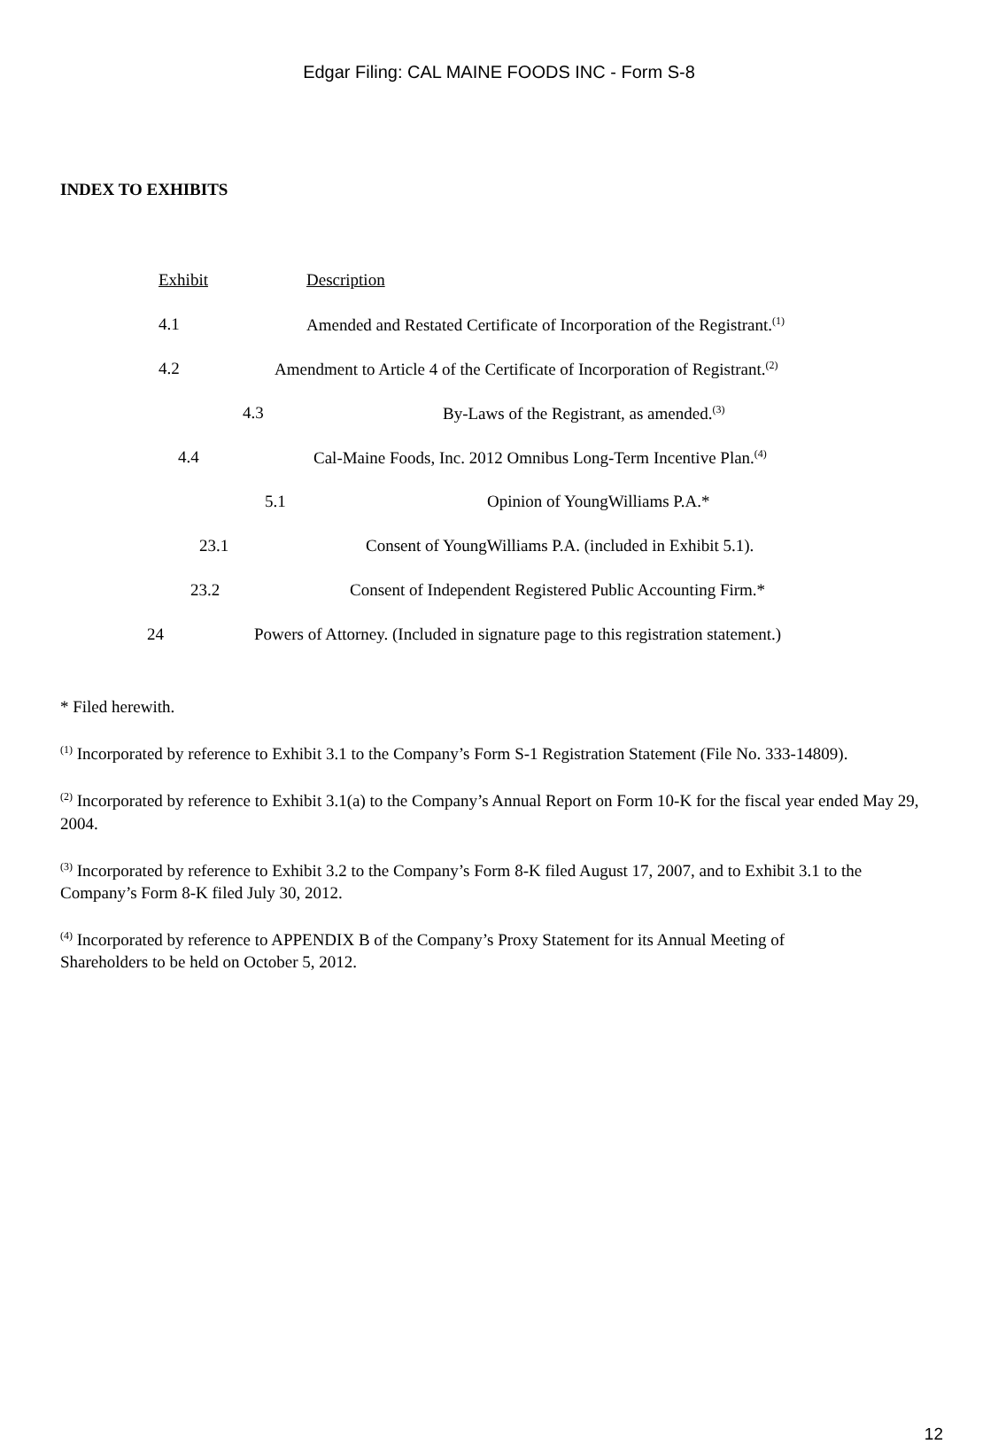Edgar Filing: CAL MAINE FOODS INC - Form S-8
INDEX TO EXHIBITS
Exhibit Description
4.1 Amended and Restated Certificate of Incorporation of the Registrant.<sup>(1)</sup>
4.2 Amendment to Article 4 of the Certificate of Incorporation of Registrant.<sup>(2)</sup>
4.3 By-Laws of the Registrant, as amended.<sup>(3)</sup>
4.4 Cal-Maine Foods, Inc. 2012 Omnibus Long-Term Incentive Plan.<sup>(4)</sup>
5.1 Opinion of YoungWilliams P.A.*
23.1 Consent of YoungWilliams P.A. (included in Exhibit 5.1).
23.2 Consent of Independent Registered Public Accounting Firm.*
24 Powers of Attorney. (Included in signature page to this registration statement.)
* Filed herewith.
<sup>(1)</sup> Incorporated by reference to Exhibit 3.1 to the Company’s Form S-1 Registration Statement (File No. 333-14809).
<sup>(2)</sup> Incorporated by reference to Exhibit 3.1(a) to the Company’s Annual Report on Form 10-K for the fiscal year ended May 29, 2004.
<sup>(3)</sup> Incorporated by reference to Exhibit 3.2 to the Company’s Form 8-K filed August 17, 2007, and to Exhibit 3.1 to the Company’s Form 8-K filed July 30, 2012.
<sup>(4)</sup> Incorporated by reference to APPENDIX B of the Company’s Proxy Statement for its Annual Meeting of
Shareholders to be held on October 5, 2012.
12